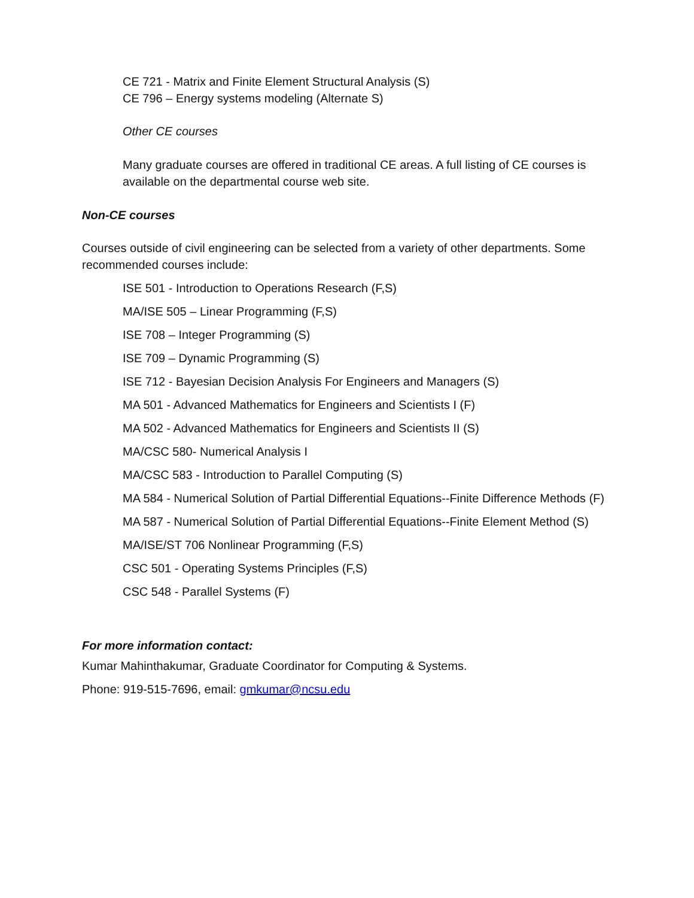CE 721 - Matrix and Finite Element Structural Analysis (S)
CE 796 – Energy systems modeling (Alternate S)
Other CE courses
Many graduate courses are offered in traditional CE areas. A full listing of CE courses is available on the departmental course web site.
Non-CE courses
Courses outside of civil engineering can be selected from a variety of other departments. Some recommended courses include:
ISE 501 - Introduction to Operations Research (F,S)
MA/ISE 505 – Linear Programming (F,S)
ISE 708 – Integer Programming (S)
ISE 709 – Dynamic Programming (S)
ISE 712 - Bayesian Decision Analysis For Engineers and Managers (S)
MA 501 - Advanced Mathematics for Engineers and Scientists I (F)
MA 502 - Advanced Mathematics for Engineers and Scientists II (S)
MA/CSC 580- Numerical Analysis I
MA/CSC 583 - Introduction to Parallel Computing (S)
MA 584 - Numerical Solution of Partial Differential Equations--Finite Difference Methods (F)
MA 587 - Numerical Solution of Partial Differential Equations--Finite Element Method (S)
MA/ISE/ST 706 Nonlinear Programming (F,S)
CSC 501 - Operating Systems Principles (F,S)
CSC 548 - Parallel Systems (F)
For more information contact:
Kumar Mahinthakumar, Graduate Coordinator for Computing & Systems.
Phone: 919-515-7696, email: gmkumar@ncsu.edu